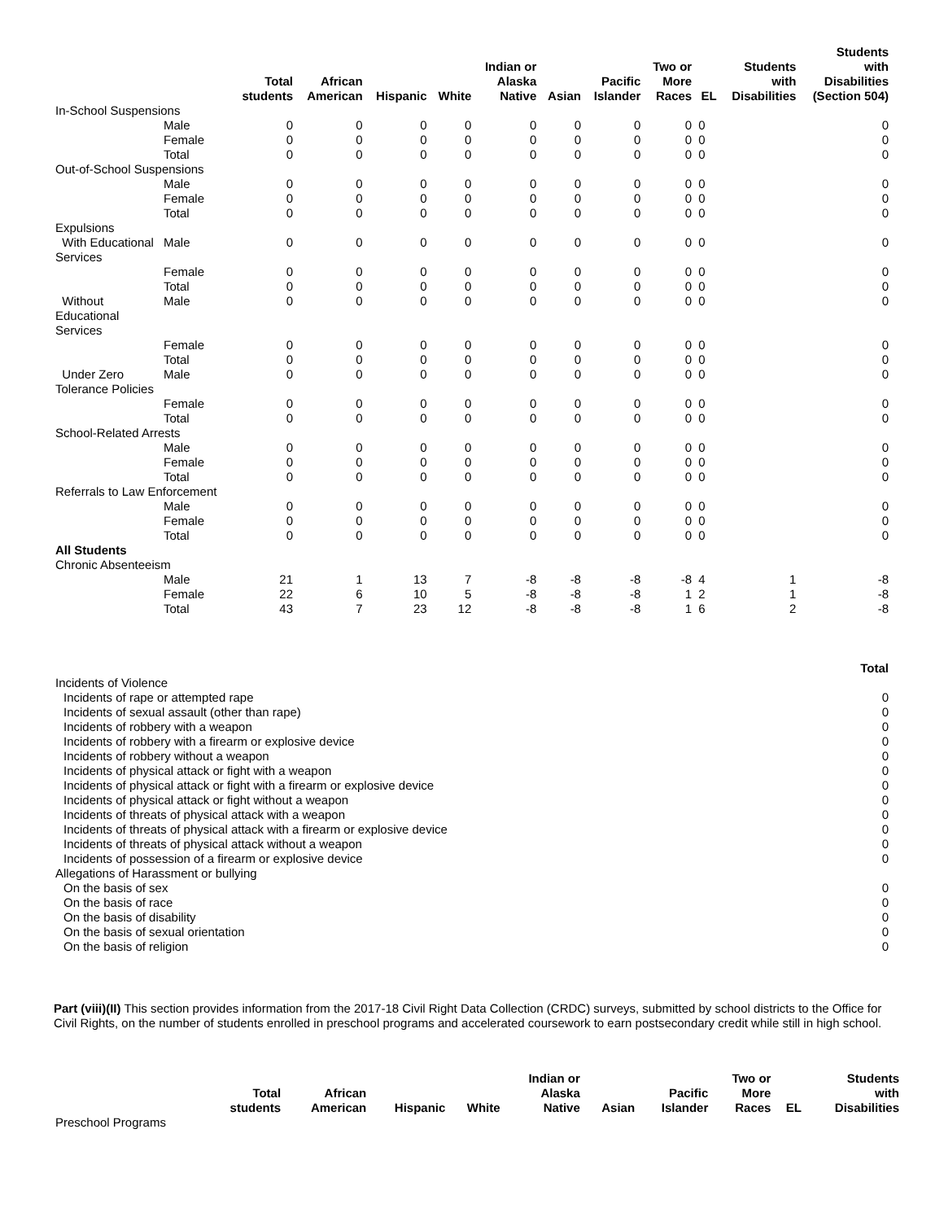| | | Total students | African American | Hispanic | White | Indian or Alaska Native | Asian | Pacific Islander | Two or More Races | EL | Students with Disabilities | Students with Disabilities (Section 504) |
| --- | --- | --- | --- | --- | --- | --- | --- | --- | --- | --- | --- | --- |
| In-School Suspensions | | | | | | | | | | | | |
| | Male | 0 | 0 | 0 | 0 | 0 | 0 | 0 | 0 | 0 | | 0 |
| | Female | 0 | 0 | 0 | 0 | 0 | 0 | 0 | 0 | 0 | | 0 |
| | Total | 0 | 0 | 0 | 0 | 0 | 0 | 0 | 0 | 0 | | 0 |
| Out-of-School Suspensions | | | | | | | | | | | | |
| | Male | 0 | 0 | 0 | 0 | 0 | 0 | 0 | 0 | 0 | | 0 |
| | Female | 0 | 0 | 0 | 0 | 0 | 0 | 0 | 0 | 0 | | 0 |
| | Total | 0 | 0 | 0 | 0 | 0 | 0 | 0 | 0 | 0 | | 0 |
| Expulsions | | | | | | | | | | | | |
| With Educational Services | Male | 0 | 0 | 0 | 0 | 0 | 0 | 0 | 0 | 0 | | 0 |
| | Female | 0 | 0 | 0 | 0 | 0 | 0 | 0 | 0 | 0 | | 0 |
| | Total | 0 | 0 | 0 | 0 | 0 | 0 | 0 | 0 | 0 | | 0 |
| Without Educational Services | Male | 0 | 0 | 0 | 0 | 0 | 0 | 0 | 0 | 0 | | 0 |
| | Female | 0 | 0 | 0 | 0 | 0 | 0 | 0 | 0 | 0 | | 0 |
| | Total | 0 | 0 | 0 | 0 | 0 | 0 | 0 | 0 | 0 | | 0 |
| Under Zero Tolerance Policies | Male | 0 | 0 | 0 | 0 | 0 | 0 | 0 | 0 | 0 | | 0 |
| | Female | 0 | 0 | 0 | 0 | 0 | 0 | 0 | 0 | 0 | | 0 |
| | Total | 0 | 0 | 0 | 0 | 0 | 0 | 0 | 0 | 0 | | 0 |
| School-Related Arrests | | | | | | | | | | | | |
| | Male | 0 | 0 | 0 | 0 | 0 | 0 | 0 | 0 | 0 | | 0 |
| | Female | 0 | 0 | 0 | 0 | 0 | 0 | 0 | 0 | 0 | | 0 |
| | Total | 0 | 0 | 0 | 0 | 0 | 0 | 0 | 0 | 0 | | 0 |
| Referrals to Law Enforcement | | | | | | | | | | | | |
| | Male | 0 | 0 | 0 | 0 | 0 | 0 | 0 | 0 | 0 | | 0 |
| | Female | 0 | 0 | 0 | 0 | 0 | 0 | 0 | 0 | 0 | | 0 |
| | Total | 0 | 0 | 0 | 0 | 0 | 0 | 0 | 0 | 0 | | 0 |
| All Students | | | | | | | | | | | | |
| Chronic Absenteeism | | | | | | | | | | | | |
| | Male | 21 | 1 | 13 | 7 | -8 | -8 | -8 | -8 | 4 | 1 | -8 |
| | Female | 22 | 6 | 10 | 5 | -8 | -8 | -8 | 1 | 2 | 1 | -8 |
| | Total | 43 | 7 | 23 | 12 | -8 | -8 | -8 | 1 | 6 | 2 | -8 |
| | Total |
| --- | --- |
| Incidents of Violence | |
| Incidents of rape or attempted rape | 0 |
| Incidents of sexual assault (other than rape) | 0 |
| Incidents of robbery with a weapon | 0 |
| Incidents of robbery with a firearm or explosive device | 0 |
| Incidents of robbery without a weapon | 0 |
| Incidents of physical attack or fight with a weapon | 0 |
| Incidents of physical attack or fight with a firearm or explosive device | 0 |
| Incidents of physical attack or fight without a weapon | 0 |
| Incidents of threats of physical attack with a weapon | 0 |
| Incidents of threats of physical attack with a firearm or explosive device | 0 |
| Incidents of threats of physical attack without a weapon | 0 |
| Incidents of possession of a firearm or explosive device | 0 |
| Allegations of Harassment or bullying | |
| On the basis of sex | 0 |
| On the basis of race | 0 |
| On the basis of disability | 0 |
| On the basis of sexual orientation | 0 |
| On the basis of religion | 0 |
Part (viii)(II) This section provides information from the 2017-18 Civil Right Data Collection (CRDC) surveys, submitted by school districts to the Office for Civil Rights, on the number of students enrolled in preschool programs and accelerated coursework to earn postsecondary credit while still in high school.
| | Total students | African American | Hispanic | White | Indian or Alaska Native | Asian | Pacific Islander | Two or More Races | EL | Students with Disabilities |
| --- | --- | --- | --- | --- | --- | --- | --- | --- | --- | --- |
| Preschool Programs | | | | | | | | | | |